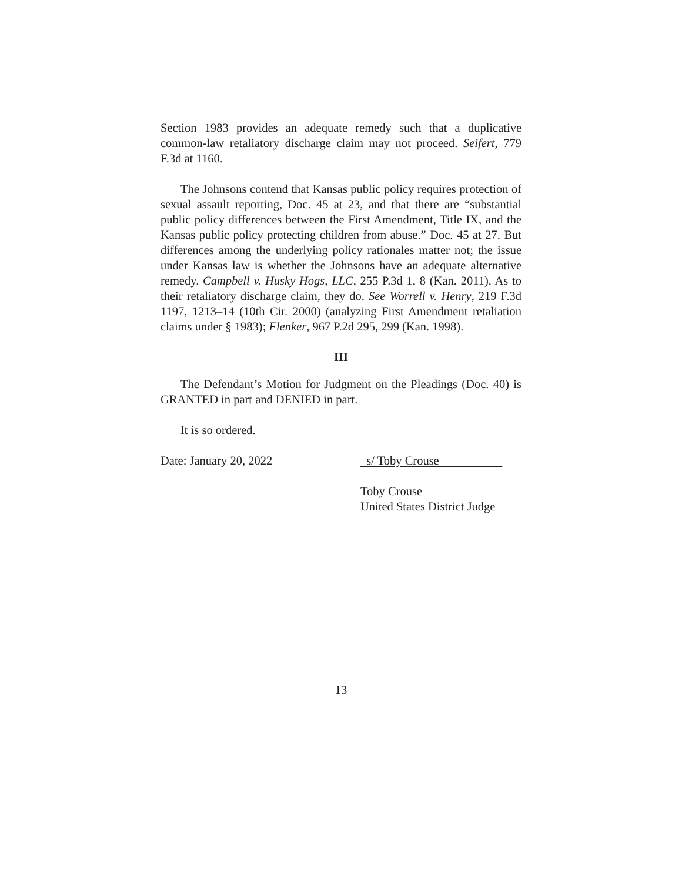Section 1983 provides an adequate remedy such that a duplicative common-law retaliatory discharge claim may not proceed. Seifert, 779 F.3d at 1160.
The Johnsons contend that Kansas public policy requires protection of sexual assault reporting, Doc. 45 at 23, and that there are “substantial public policy differences between the First Amendment, Title IX, and the Kansas public policy protecting children from abuse.” Doc. 45 at 27. But differences among the underlying policy rationales matter not; the issue under Kansas law is whether the Johnsons have an adequate alternative remedy. Campbell v. Husky Hogs, LLC, 255 P.3d 1, 8 (Kan. 2011). As to their retaliatory discharge claim, they do. See Worrell v. Henry, 219 F.3d 1197, 1213–14 (10th Cir. 2000) (analyzing First Amendment retaliation claims under § 1983); Flenker, 967 P.2d 295, 299 (Kan. 1998).
III
The Defendant’s Motion for Judgment on the Pleadings (Doc. 40) is GRANTED in part and DENIED in part.
It is so ordered.
Date: January 20, 2022 s/ Toby Crouse
Toby Crouse
United States District Judge
13